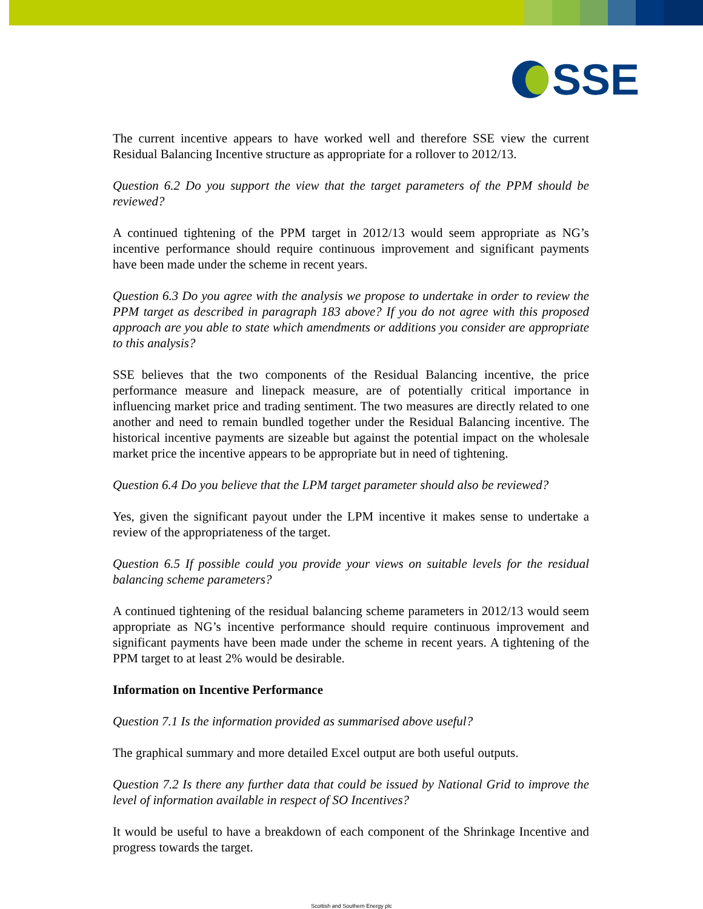SSE
The current incentive appears to have worked well and therefore SSE view the current Residual Balancing Incentive structure as appropriate for a rollover to 2012/13.
Question 6.2 Do you support the view that the target parameters of the PPM should be reviewed?
A continued tightening of the PPM target in 2012/13 would seem appropriate as NG’s incentive performance should require continuous improvement and significant payments have been made under the scheme in recent years.
Question 6.3 Do you agree with the analysis we propose to undertake in order to review the PPM target as described in paragraph 183 above? If you do not agree with this proposed approach are you able to state which amendments or additions you consider are appropriate to this analysis?
SSE believes that the two components of the Residual Balancing incentive, the price performance measure and linepack measure, are of potentially critical importance in influencing market price and trading sentiment. The two measures are directly related to one another and need to remain bundled together under the Residual Balancing incentive. The historical incentive payments are sizeable but against the potential impact on the wholesale market price the incentive appears to be appropriate but in need of tightening.
Question 6.4 Do you believe that the LPM target parameter should also be reviewed?
Yes, given the significant payout under the LPM incentive it makes sense to undertake a review of the appropriateness of the target.
Question 6.5 If possible could you provide your views on suitable levels for the residual balancing scheme parameters?
A continued tightening of the residual balancing scheme parameters in 2012/13 would seem appropriate as NG’s incentive performance should require continuous improvement and significant payments have been made under the scheme in recent years. A tightening of the PPM target to at least 2% would be desirable.
Information on Incentive Performance
Question 7.1 Is the information provided as summarised above useful?
The graphical summary and more detailed Excel output are both useful outputs.
Question 7.2 Is there any further data that could be issued by National Grid to improve the level of information available in respect of SO Incentives?
It would be useful to have a breakdown of each component of the Shrinkage Incentive and progress towards the target.
Scottish and Southern Energy plc